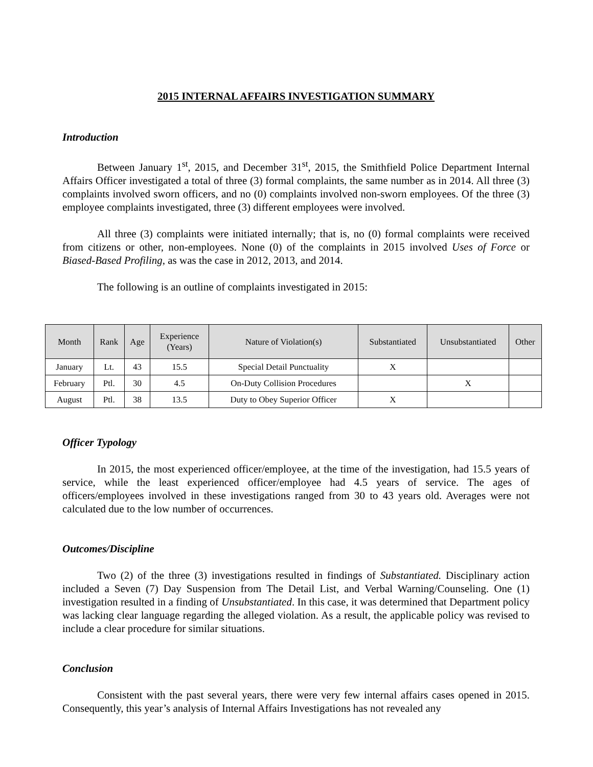2015 INTERNAL AFFAIRS INVESTIGATION SUMMARY
Introduction
Between January 1<sup>st</sup>, 2015, and December 31<sup>st</sup>, 2015, the Smithfield Police Department Internal Affairs Officer investigated a total of three (3) formal complaints, the same number as in 2014. All three (3) complaints involved sworn officers, and no (0) complaints involved non-sworn employees. Of the three (3) employee complaints investigated, three (3) different employees were involved.
All three (3) complaints were initiated internally; that is, no (0) formal complaints were received from citizens or other, non-employees. None (0) of the complaints in 2015 involved Uses of Force or Biased-Based Profiling, as was the case in 2012, 2013, and 2014.
The following is an outline of complaints investigated in 2015:
| Month | Rank | Age | Experience (Years) | Nature of Violation(s) | Substantiated | Unsubstantiated | Other |
| --- | --- | --- | --- | --- | --- | --- | --- |
| January | Lt. | 43 | 15.5 | Special Detail Punctuality | X | | |
| February | Ptl. | 30 | 4.5 | On-Duty Collision Procedures | | X | |
| August | Ptl. | 38 | 13.5 | Duty to Obey Superior Officer | X | | |
Officer Typology
In 2015, the most experienced officer/employee, at the time of the investigation, had 15.5 years of service, while the least experienced officer/employee had 4.5 years of service. The ages of officers/employees involved in these investigations ranged from 30 to 43 years old. Averages were not calculated due to the low number of occurrences.
Outcomes/Discipline
Two (2) of the three (3) investigations resulted in findings of Substantiated. Disciplinary action included a Seven (7) Day Suspension from The Detail List, and Verbal Warning/Counseling. One (1) investigation resulted in a finding of Unsubstantiated. In this case, it was determined that Department policy was lacking clear language regarding the alleged violation. As a result, the applicable policy was revised to include a clear procedure for similar situations.
Conclusion
Consistent with the past several years, there were very few internal affairs cases opened in 2015. Consequently, this year’s analysis of Internal Affairs Investigations has not revealed any